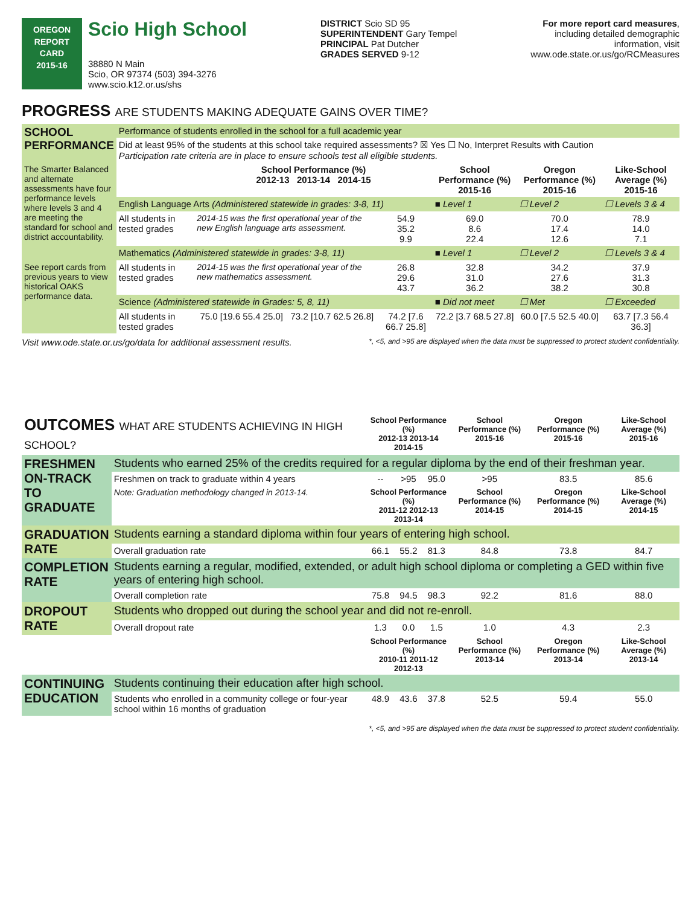OREGON
REPORT CARD
2015-16
Scio High School
38880 N Main
Scio, OR 97374 (503) 394-3276
www.scio.k12.or.us/shs
DISTRICT Scio SD 95
SUPERINTENDENT Gary Tempel
PRINCIPAL Pat Dutcher
GRADES SERVED 9-12
For more report card measures,
including detailed demographic
information, visit
www.ode.state.or.us/go/RCMeasures
PROGRESS ARE STUDENTS MAKING ADEQUATE GAINS OVER TIME?
| SCHOOL PERFORMANCE | Performance of students enrolled in the school for a full academic year | | | | | |
| | Did at least 95% of the students at this school take required assessments? ☒ Yes ☐ No, Interpret Results with Caution Participation rate criteria are in place to ensure schools test all eligible students. | | | | | |
| The Smarter Balanced and alternate assessments have four performance levels where levels 3 and 4 are meeting the standard for school and district accountability. | | School Performance (%) 2012-13 2013-14 2014-15 | | School Performance (%) 2015-16 | Oregon Performance (%) 2015-16 | Like-School Average (%) 2015-16 |
| | English Language Arts (Administered statewide in grades: 3-8, 11) | | | ■ Level 1 | ☐ Level 2 | ☐ Levels 3 & 4 |
| | All students in tested grades | 2014-15 was the first operational year of the new English language arts assessment. | 54.9 35.2 9.9 | 69.0 8.6 22.4 | 70.0 17.4 12.6 | 78.9 14.0 7.1 |
| | Mathematics (Administered statewide in grades: 3-8, 11) | | | ■ Level 1 | ☐ Level 2 | ☐ Levels 3 & 4 |
| See report cards from previous years to view historical OAKS performance data. | All students in tested grades | 2014-15 was the first operational year of the new mathematics assessment. | 26.8 29.6 43.7 | 32.8 31.0 36.2 | 34.2 27.6 38.2 | 37.9 31.3 30.8 |
| | Science (Administered statewide in Grades: 5, 8, 11) | | | ■ Did not meet | ☐ Met | ☐ Exceeded |
| | All students in tested grades | 75.0 [19.6 55.4 25.0] 73.2 [10.7 62.5 26.8] | 74.2 [7.6 66.7 25.8] | 72.2 [3.7 68.5 27.8] | 60.0 [7.5 52.5 40.0] | 63.7 [7.3 56.4 36.3] |
Visit www.ode.state.or.us/go/data for additional assessment results. *, <5, and >95 are displayed when the data must be suppressed to protect student confidentiality.
| OUTCOMES WHAT ARE STUDENTS ACHIEVING IN HIGH SCHOOL? | | School Performance (%) 2012-13 2013-14 2014-15 | | | School Performance (%) 2015-16 | Oregon Performance (%) 2015-16 | Like-School Average (%) 2015-16 |
| FRESHMEN ON-TRACK TO GRADUATE | Students who earned 25% of the credits required for a regular diploma by the end of their freshman year. | | | | | | |
| | Freshmen on track to graduate within 4 years | -- | >95 | 95.0 | >95 | 83.5 | 85.6 |
| | Note: Graduation methodology changed in 2013-14. | School Performance (%) 2011-12 2012-13 2013-14 | | | School Performance (%) 2014-15 | Oregon Performance (%) 2014-15 | Like-School Average (%) 2014-15 |
| GRADUATION RATE | Students earning a standard diploma within four years of entering high school. | | | | | | |
| | Overall graduation rate | 66.1 | 55.2 | 81.3 | 84.8 | 73.8 | 84.7 |
| COMPLETION RATE | Students earning a regular, modified, extended, or adult high school diploma or completing a GED within five years of entering high school. | | | | | | |
| | Overall completion rate | 75.8 | 94.5 | 98.3 | 92.2 | 81.6 | 88.0 |
| DROPOUT RATE | Students who dropped out during the school year and did not re-enroll. | | | | | | |
| | Overall dropout rate | 1.3 | 0.0 | 1.5 | 1.0 | 4.3 | 2.3 |
| | | School Performance (%) 2010-11 2011-12 2012-13 | | | School Performance (%) 2013-14 | Oregon Performance (%) 2013-14 | Like-School Average (%) 2013-14 |
| CONTINUING EDUCATION | Students continuing their education after high school. | | | | | | |
| | Students who enrolled in a community college or four-year school within 16 months of graduation | 48.9 | 43.6 | 37.8 | 52.5 | 59.4 | 55.0 |
*, <5, and >95 are displayed when the data must be suppressed to protect student confidentiality.